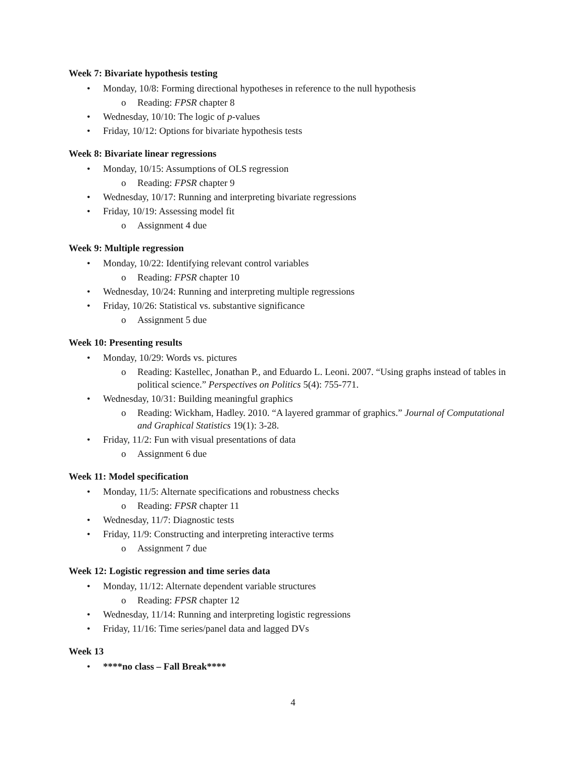Week 7: Bivariate hypothesis testing
• Monday, 10/8: Forming directional hypotheses in reference to the null hypothesis
o Reading: FPSR chapter 8
• Wednesday, 10/10: The logic of p-values
• Friday, 10/12: Options for bivariate hypothesis tests
Week 8: Bivariate linear regressions
• Monday, 10/15: Assumptions of OLS regression
o Reading: FPSR chapter 9
• Wednesday, 10/17: Running and interpreting bivariate regressions
• Friday, 10/19: Assessing model fit
o Assignment 4 due
Week 9: Multiple regression
• Monday, 10/22: Identifying relevant control variables
o Reading: FPSR chapter 10
• Wednesday, 10/24: Running and interpreting multiple regressions
• Friday, 10/26: Statistical vs. substantive significance
o Assignment 5 due
Week 10: Presenting results
• Monday, 10/29: Words vs. pictures
o Reading: Kastellec, Jonathan P., and Eduardo L. Leoni. 2007. “Using graphs instead of tables in political science.” Perspectives on Politics 5(4): 755-771.
• Wednesday, 10/31: Building meaningful graphics
o Reading: Wickham, Hadley. 2010. “A layered grammar of graphics.” Journal of Computational and Graphical Statistics 19(1): 3-28.
• Friday, 11/2: Fun with visual presentations of data
o Assignment 6 due
Week 11: Model specification
• Monday, 11/5: Alternate specifications and robustness checks
o Reading: FPSR chapter 11
• Wednesday, 11/7: Diagnostic tests
• Friday, 11/9: Constructing and interpreting interactive terms
o Assignment 7 due
Week 12: Logistic regression and time series data
• Monday, 11/12: Alternate dependent variable structures
o Reading: FPSR chapter 12
• Wednesday, 11/14: Running and interpreting logistic regressions
• Friday, 11/16: Time series/panel data and lagged DVs
Week 13
• ****no class – Fall Break****
4